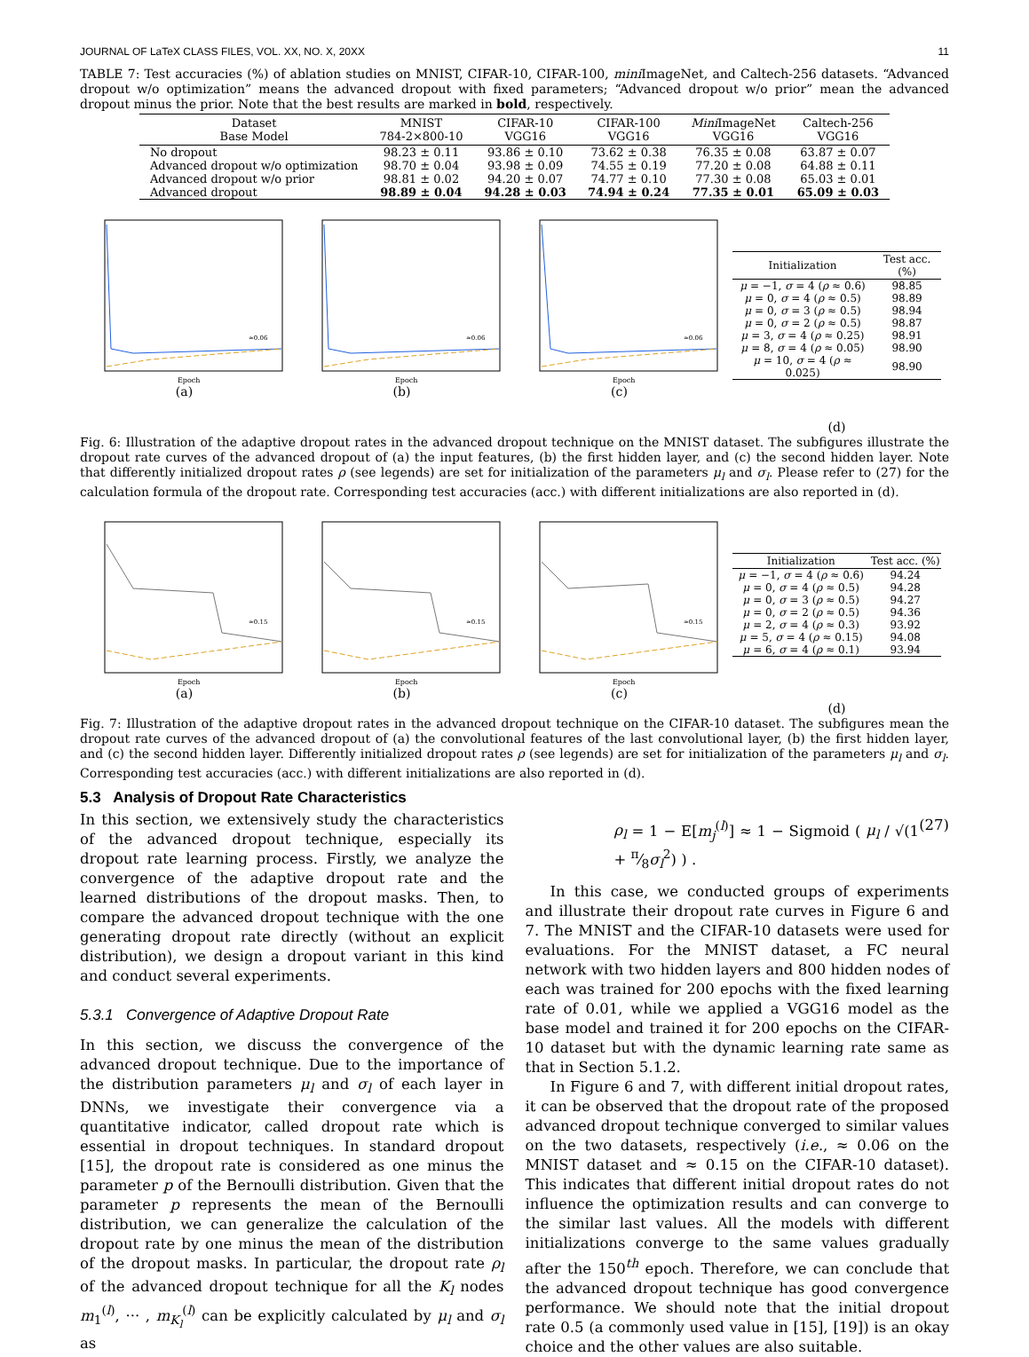JOURNAL OF LaTeX CLASS FILES, VOL. XX, NO. X, 20XX 11
TABLE 7: Test accuracies (%) of ablation studies on MNIST, CIFAR-10, CIFAR-100, mini ImageNet, and Caltech-256 datasets. “Advanced dropout w/o optimization” means the advanced dropout with fixed parameters; “Advanced dropout w/o prior” mean the advanced dropout minus the prior. Note that the best results are marked in bold, respectively.
| Dataset Base Model | MNIST 784-2×800-10 | CIFAR-10 VGG16 | CIFAR-100 VGG16 | Mini ImageNet VGG16 | Caltech-256 VGG16 |
| --- | --- | --- | --- | --- | --- |
| No dropout | 98.23 ± 0.11 | 93.86 ± 0.10 | 73.62 ± 0.38 | 76.35 ± 0.08 | 63.87 ± 0.07 |
| Advanced dropout w/o optimization | 98.70 ± 0.04 | 93.98 ± 0.09 | 74.55 ± 0.19 | 77.20 ± 0.08 | 64.88 ± 0.11 |
| Advanced dropout w/o prior | 98.81 ± 0.02 | 94.20 ± 0.07 | 74.77 ± 0.10 | 77.30 ± 0.08 | 65.03 ± 0.01 |
| Advanced dropout | 98.89 ± 0.04 | 94.28 ± 0.03 | 74.94 ± 0.24 | 77.35 ± 0.01 | 65.09 ± 0.03 |
Epoch
≈0.06
(a)
Epoch
≈0.06
(b)
Epoch
≈0.06
(c)
| Initialization | Test acc. (%) |
| --- | --- |
| μ = −1, σ = 4 ( ρ ≈ 0.6) | 98.85 |
| μ = 0, σ = 4 ( ρ ≈ 0.5) | 98.89 |
| μ = 0, σ = 3 ( ρ ≈ 0.5) | 98.94 |
| μ = 0, σ = 2 ( ρ ≈ 0.5) | 98.87 |
| μ = 3, σ = 4 ( ρ ≈ 0.25) | 98.91 |
| μ = 8, σ = 4 ( ρ ≈ 0.05) | 98.90 |
| μ = 10, σ = 4 ( ρ ≈ 0.025) | 98.90 |
(d)
Fig. 6: Illustration of the adaptive dropout rates in the advanced dropout technique on the MNIST dataset. The subfigures illustrate the dropout rate curves of the advanced dropout of (a) the input features, (b) the first hidden layer, and (c) the second hidden layer. Note that differently initialized dropout rates ρ (see legends) are set for initialization of the parameters μ<sub>l</sub> and σ<sub>l</sub>. Please refer to (27) for the calculation formula of the dropout rate. Corresponding test accuracies (acc.) with different initializations are also reported in (d).
Epoch
≈0.15
(a)
Epoch
≈0.15
(b)
Epoch
≈0.15
(c)
| Initialization | Test acc. (%) |
| --- | --- |
| μ = −1, σ = 4 ( ρ ≈ 0.6) | 94.24 |
| μ = 0, σ = 4 ( ρ ≈ 0.5) | 94.28 |
| μ = 0, σ = 3 ( ρ ≈ 0.5) | 94.27 |
| μ = 0, σ = 2 ( ρ ≈ 0.5) | 94.36 |
| μ = 2, σ = 4 ( ρ ≈ 0.3) | 93.92 |
| μ = 5, σ = 4 ( ρ ≈ 0.15) | 94.08 |
| μ = 6, σ = 4 ( ρ ≈ 0.1) | 93.94 |
(d)
Fig. 7: Illustration of the adaptive dropout rates in the advanced dropout technique on the CIFAR-10 dataset. The subfigures mean the dropout rate curves of the advanced dropout of (a) the convolutional features of the last convolutional layer, (b) the first hidden layer, and (c) the second hidden layer. Differently initialized dropout rates ρ (see legends) are set for initialization of the parameters μ<sub>l</sub> and σ<sub>l</sub>. Corresponding test accuracies (acc.) with different initializations are also reported in (d).
5.3 Analysis of Dropout Rate Characteristics
In this section, we extensively study the characteristics of the advanced dropout technique, especially its dropout rate learning process. Firstly, we analyze the convergence of the adaptive dropout rate and the learned distributions of the dropout masks. Then, to compare the advanced dropout technique with the one generating dropout rate directly (without an explicit distribution), we design a dropout variant in this kind and conduct several experiments.
5.3.1 Convergence of Adaptive Dropout Rate
In this section, we discuss the convergence of the advanced dropout technique. Due to the importance of the distribution parameters μ<sub>l</sub> and σ<sub>l</sub> of each layer in DNNs, we investigate their convergence via a quantitative indicator, called dropout rate which is essential in dropout techniques. In standard dropout [15], the dropout rate is considered as one minus the parameter p of the Bernoulli distribution. Given that the parameter p represents the mean of the Bernoulli distribution, we can generalize the calculation of the dropout rate by one minus the mean of the distribution of the dropout masks. In particular, the dropout rate ρ<sub>l</sub> of the advanced dropout technique for all the K<sub>l</sub> nodes m<sub>1</sub><sup>(l)</sup>, ··· , m<sub>K<sub>l</sub></sub><sup>(l)</sup> can be explicitly calculated by μ<sub>l</sub> and σ<sub>l</sub> as
ρ<sub>l</sub> = 1 − E[m<sub>j</sub><sup>(l)</sup>] ≈ 1 − Sigmoid ( μ<sub>l</sub> / √(1 + π⁄8σ<sub>l</sub><sup>2</sup>) ) . (27)
In this case, we conducted groups of experiments and illustrate their dropout rate curves in Figure 6 and 7. The MNIST and the CIFAR-10 datasets were used for evaluations. For the MNIST dataset, a FC neural network with two hidden layers and 800 hidden nodes of each was trained for 200 epochs with the fixed learning rate of 0.01, while we applied a VGG16 model as the base model and trained it for 200 epochs on the CIFAR-10 dataset but with the dynamic learning rate same as that in Section 5.1.2.
In Figure 6 and 7, with different initial dropout rates, it can be observed that the dropout rate of the proposed advanced dropout technique converged to similar values on the two datasets, respectively (i.e., ≈ 0.06 on the MNIST dataset and ≈ 0.15 on the CIFAR-10 dataset). This indicates that different initial dropout rates do not influence the optimization results and can converge to the similar last values. All the models with different initializations converge to the same values gradually after the 150<sup>th</sup> epoch. Therefore, we can conclude that the advanced dropout technique has good convergence performance. We should note that the initial dropout rate 0.5 (a commonly used value in [15], [19]) is an okay choice and the other values are also suitable.